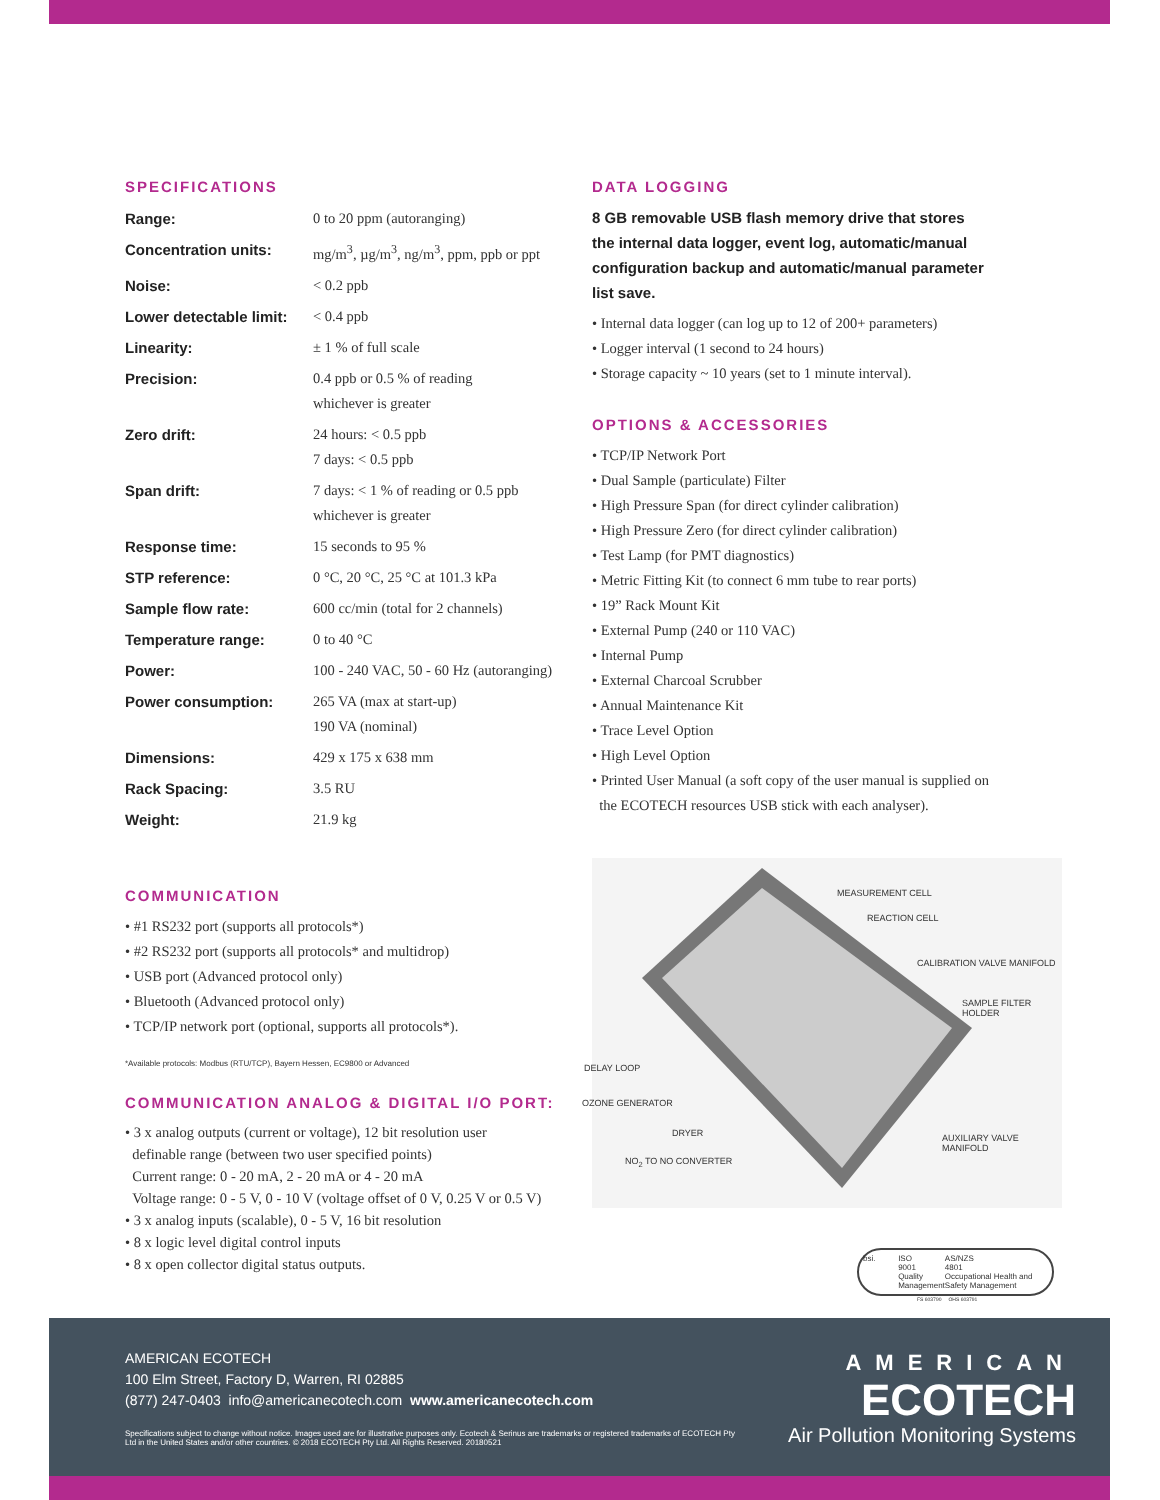SPECIFICATIONS
| Range: | 0 to 20 ppm (autoranging) |
| Concentration units: | mg/m<sup>3</sup>, µg/m<sup>3</sup>, ng/m<sup>3</sup>, ppm, ppb or ppt |
| Noise: | < 0.2 ppb |
| Lower detectable limit: | < 0.4 ppb |
| Linearity: | ± 1 % of full scale |
| Precision: | 0.4 ppb or 0.5 % of reading whichever is greater |
| Zero drift: | 24 hours: < 0.5 ppb 7 days: < 0.5 ppb |
| Span drift: | 7 days: < 1 % of reading or 0.5 ppb whichever is greater |
| Response time: | 15 seconds to 95 % |
| STP reference: | 0 °C, 20 °C, 25 °C at 101.3 kPa |
| Sample flow rate: | 600 cc/min (total for 2 channels) |
| Temperature range: | 0 to 40 °C |
| Power: | 100 - 240 VAC, 50 - 60 Hz (autoranging) |
| Power consumption: | 265 VA (max at start-up) 190 VA (nominal) |
| Dimensions: | 429 x 175 x 638 mm |
| Rack Spacing: | 3.5 RU |
| Weight: | 21.9 kg |
COMMUNICATION
• #1 RS232 port (supports all protocols*)
• #2 RS232 port (supports all protocols* and multidrop)
• USB port (Advanced protocol only)
• Bluetooth (Advanced protocol only)
• TCP/IP network port (optional, supports all protocols*).
*Available protocols: Modbus (RTU/TCP), Bayern Hessen, EC9800 or Advanced
COMMUNICATION ANALOG & DIGITAL I/O PORT:
• 3 x analog outputs (current or voltage), 12 bit resolution user
definable range (between two user specified points)
Current range: 0 - 20 mA, 2 - 20 mA or 4 - 20 mA
Voltage range: 0 - 5 V, 0 - 10 V (voltage offset of 0 V, 0.25 V or 0.5 V)
• 3 x analog inputs (scalable), 0 - 5 V, 16 bit resolution
• 8 x logic level digital control inputs
• 8 x open collector digital status outputs.
DATA LOGGING
8 GB removable USB flash memory drive that stores
the internal data logger, event log, automatic/manual
configuration backup and automatic/manual parameter
list save.
• Internal data logger (can log up to 12 of 200+ parameters)
• Logger interval (1 second to 24 hours)
• Storage capacity ~ 10 years (set to 1 minute interval).
OPTIONS & ACCESSORIES
• TCP/IP Network Port
• Dual Sample (particulate) Filter
• High Pressure Span (for direct cylinder calibration)
• High Pressure Zero (for direct cylinder calibration)
• Test Lamp (for PMT diagnostics)
• Metric Fitting Kit (to connect 6 mm tube to rear ports)
• 19” Rack Mount Kit
• External Pump (240 or 110 VAC)
• Internal Pump
• External Charcoal Scrubber
• Annual Maintenance Kit
• Trace Level Option
• High Level Option
• Printed User Manual (a soft copy of the user manual is supplied on
the ECOTECH resources USB stick with each analyser).
MEASUREMENT CELL
REACTION CELL
CALIBRATION VALVE MANIFOLD
SAMPLE FILTER HOLDER
DELAY LOOP
OZONE GENERATOR
AUXILIARY VALVE MANIFOLD
DRYER
NO<sub>2</sub> TO NO CONVERTER
bsi. ISO
9001
Quality Management
AS/NZS
4801
Occupational Health and Safety Management
FS 603790 OHS 603791
AMERICAN ECOTECH
100 Elm Street, Factory D, Warren, RI 02885
(877) 247-0403 info@americanecotech.com www.americanecotech.com
Specifications subject to change without notice. Images used are for illustrative purposes only. Ecotech & Serinus are trademarks or registered trademarks of ECOTECH Pty Ltd in the United States and/or other countries. © 2018 ECOTECH Pty Ltd. All Rights Reserved. 20180521
AMERICAN
ECOTECH
Air Pollution Monitoring Systems